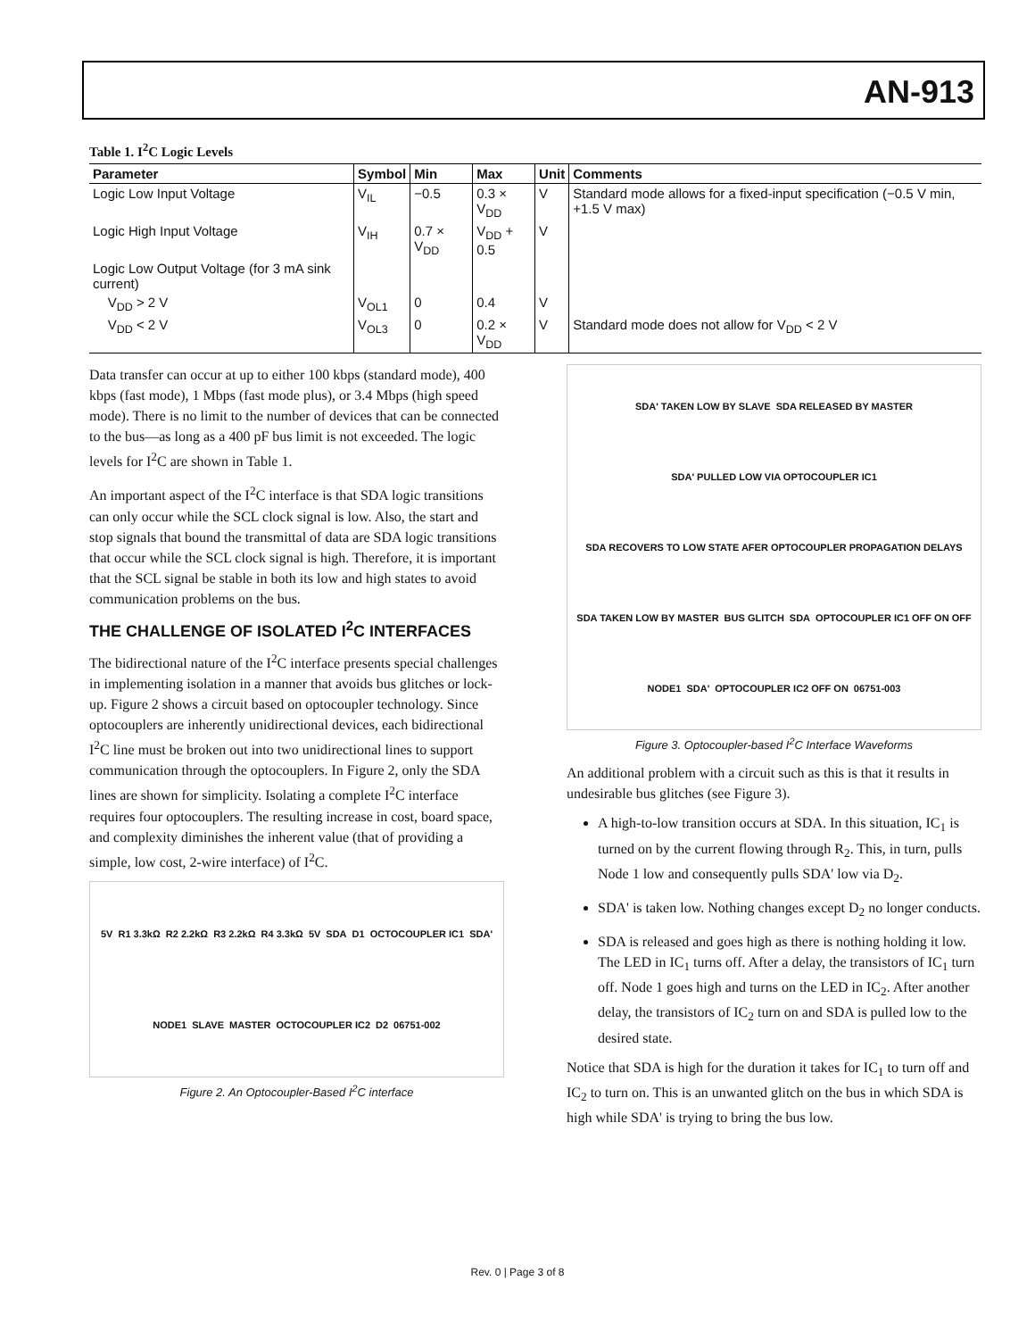AN-913
Table 1. I<sup>2</sup>C Logic Levels
| Parameter | Symbol | Min | Max | Unit | Comments |
| --- | --- | --- | --- | --- | --- |
| Logic Low Input Voltage | V<sub>IL</sub> | −0.5 | 0.3 × V<sub>DD</sub> | V | Standard mode allows for a fixed-input specification (−0.5 V min, +1.5 V max) |
| Logic High Input Voltage | V<sub>IH</sub> | 0.7 × V<sub>DD</sub> | V<sub>DD</sub> + 0.5 | V | |
| Logic Low Output Voltage (for 3 mA sink current) | | | | | |
| V<sub>DD</sub> > 2 V | V<sub>OL1</sub> | 0 | 0.4 | V | |
| V<sub>DD</sub> < 2 V | V<sub>OL3</sub> | 0 | 0.2 × V<sub>DD</sub> | V | Standard mode does not allow for V<sub>DD</sub> < 2 V |
Data transfer can occur at up to either 100 kbps (standard mode), 400 kbps (fast mode), 1 Mbps (fast mode plus), or 3.4 Mbps (high speed mode). There is no limit to the number of devices that can be connected to the bus—as long as a 400 pF bus limit is not exceeded. The logic levels for I<sup>2</sup>C are shown in Table 1.
An important aspect of the I<sup>2</sup>C interface is that SDA logic transitions can only occur while the SCL clock signal is low. Also, the start and stop signals that bound the transmittal of data are SDA logic transitions that occur while the SCL clock signal is high. Therefore, it is important that the SCL signal be stable in both its low and high states to avoid communication problems on the bus.
THE CHALLENGE OF ISOLATED I<sup>2</sup>C INTERFACES
The bidirectional nature of the I<sup>2</sup>C interface presents special challenges in implementing isolation in a manner that avoids bus glitches or lock-up. Figure 2 shows a circuit based on optocoupler technology. Since optocouplers are inherently unidirectional devices, each bidirectional I<sup>2</sup>C line must be broken out into two unidirectional lines to support communication through the optocouplers. In Figure 2, only the SDA lines are shown for simplicity. Isolating a complete I<sup>2</sup>C interface requires four optocouplers. The resulting increase in cost, board space, and complexity diminishes the inherent value (that of providing a simple, low cost, 2-wire interface) of I<sup>2</sup>C.
5V R1 3.3kΩ R2 2.2kΩ R3 2.2kΩ R4 3.3kΩ 5V SDA D1 OCTOCOUPLER IC1 SDA' NODE1 SLAVE MASTER OCTOCOUPLER IC2 D2 06751-002
Figure 2. An Optocoupler-Based I<sup>2</sup>C interface
SDA' TAKEN LOW BY SLAVE SDA RELEASED BY MASTER SDA' PULLED LOW VIA OPTOCOUPLER IC1 SDA RECOVERS TO LOW STATE AFER OPTOCOUPLER PROPAGATION DELAYS SDA TAKEN LOW BY MASTER BUS GLITCH SDA OPTOCOUPLER IC1 OFF ON OFF NODE1 SDA' OPTOCOUPLER IC2 OFF ON 06751-003
Figure 3. Optocoupler-based I<sup>2</sup>C Interface Waveforms
An additional problem with a circuit such as this is that it results in undesirable bus glitches (see Figure 3).
A high-to-low transition occurs at SDA. In this situation, IC<sub>1</sub> is turned on by the current flowing through R<sub>2</sub>. This, in turn, pulls Node 1 low and consequently pulls SDA' low via D<sub>2</sub>.
SDA' is taken low. Nothing changes except D<sub>2</sub> no longer conducts.
SDA is released and goes high as there is nothing holding it low. The LED in IC<sub>1</sub> turns off. After a delay, the transistors of IC<sub>1</sub> turn off. Node 1 goes high and turns on the LED in IC<sub>2</sub>. After another delay, the transistors of IC<sub>2</sub> turn on and SDA is pulled low to the desired state.
Notice that SDA is high for the duration it takes for IC<sub>1</sub> to turn off and IC<sub>2</sub> to turn on. This is an unwanted glitch on the bus in which SDA is high while SDA' is trying to bring the bus low.
Rev. 0 | Page 3 of 8